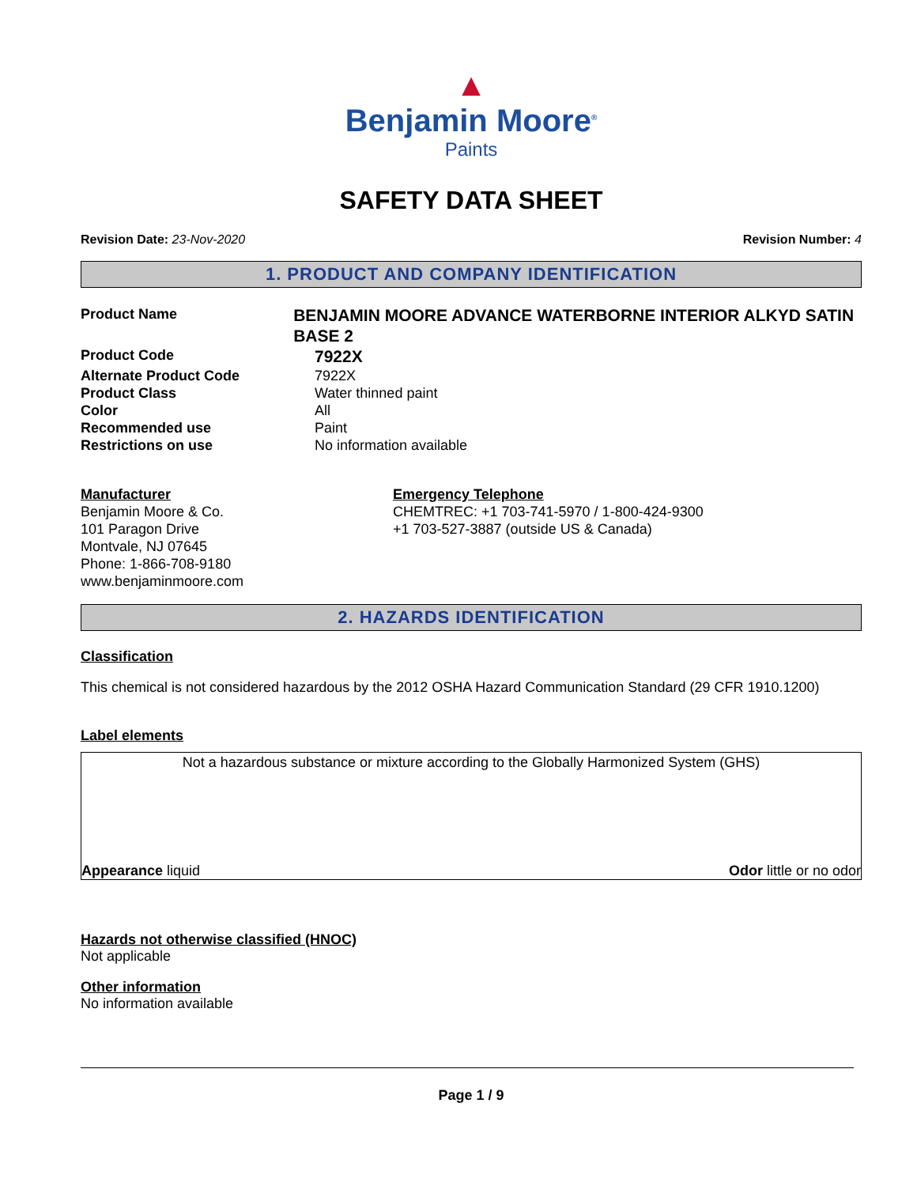▲
Benjamin Moore<sup>®</sup>
Paints
SAFETY DATA SHEET
Revision Date: 23-Nov-2020 Revision Number: 4
1. PRODUCT AND COMPANY IDENTIFICATION
Product Name
BENJAMIN MOORE ADVANCE WATERBORNE INTERIOR ALKYD SATIN BASE 2
Product Code
7922X
Alternate Product Code 7922X
Product Class Water thinned paint
Color All
Recommended use Paint
Restrictions on use No information available
Manufacturer
Benjamin Moore & Co.
101 Paragon Drive
Montvale, NJ 07645
Phone: 1-866-708-9180
www.benjaminmoore.com
Emergency Telephone
CHEMTREC: +1 703-741-5970 / 1-800-424-9300
+1 703-527-3887 (outside US & Canada)
2. HAZARDS IDENTIFICATION
Classification
This chemical is not considered hazardous by the 2012 OSHA Hazard Communication Standard (29 CFR 1910.1200)
Label elements
Not a hazardous substance or mixture according to the Globally Harmonized System (GHS)
Appearance liquid Odor little or no odor
Hazards not otherwise classified (HNOC)
Not applicable
Other information
No information available
Page 1 / 9